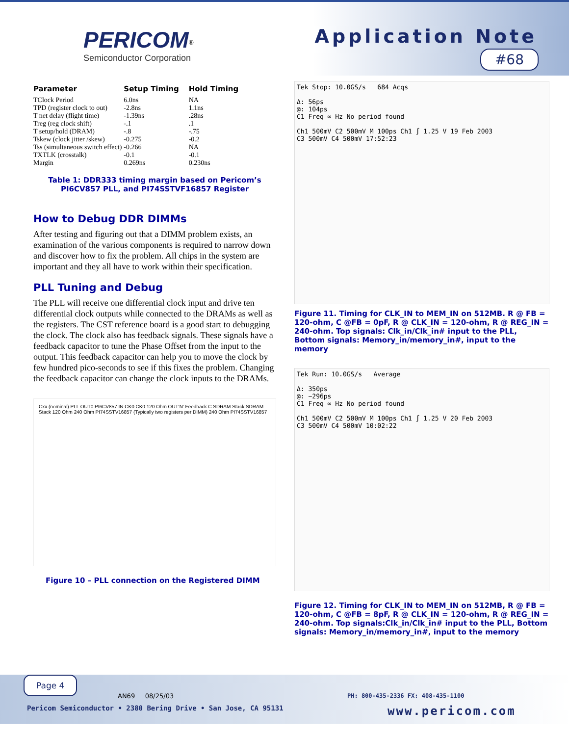PERICOM<sup>®</sup>
Semiconductor Corporation
Application Note
#68
| Parameter | Setup Timing | Hold Timing |
| --- | --- | --- |
| TClock Period | 6.0ns | NA |
| TPD (register clock to out) | -2.8ns | 1.1ns |
| T net delay (flight time) | -1.39ns | .28ns |
| Treg (reg clock shift) | -.1 | .1 |
| T setup/hold (DRAM) | -.8 | -.75 |
| Tskew (clock jitter /skew) | -0.275 | -0.2 |
| Tss (simultaneous switch effect) | -0.266 | NA |
| TXTLK (crosstalk) | -0.1 | -0.1 |
| Margin | 0.269ns | 0.230ns |
Table 1: DDR333 timing margin based on Pericom’s PI6CV857 PLL, and PI74SSTVF16857 Register
How to Debug DDR DIMMs
After testing and figuring out that a DIMM problem exists, an examination of the various components is required to narrow down and discover how to fix the problem. All chips in the system are important and they all have to work within their specification.
PLL Tuning and Debug
The PLL will receive one differential clock input and drive ten differential clock outputs while connected to the DRAMs as well as the registers. The CST reference board is a good start to debugging the clock. The clock also has feedback signals. These signals have a feedback capacitor to tune the Phase Offset from the input to the output. This feedback capacitor can help you to move the clock by few hundred pico-seconds to see if this fixes the problem. Changing the feedback capacitor can change the clock inputs to the DRAMs.
Cxx (nominal) PLL OUT0 PI6CV857 IN CK0 CK0 120 Ohm OUT'N' Feedback C SDRAM Stack SDRAM Stack 120 Ohm 240 Ohm PI74SSTV16857 (Typically two registers per DIMM) 240 Ohm PI74SSTV16857
Figure 10 – PLL connection on the Registered DIMM
Tek Stop: 10.0GS/s 684 Acqs
Δ: 56ps
@: 104ps
C1 Freq ∞ Hz No period found
Ch1 500mV C2 500mV M 100ps Ch1 ∫ 1.25 V 19 Feb 2003
C3 500mV C4 500mV 17:52:23
Figure 11. Timing for CLK_IN to MEM_IN on 512MB. R @ FB = 120-ohm, C @FB = 0pF, R @ CLK_IN = 120-ohm, R @ REG_IN = 240-ohm. Top signals: Clk_in/Clk_in# input to the PLL, Bottom signals: Memory_in/memory_in#, input to the memory
Tek Run: 10.0GS/s Average
Δ: 350ps
@: −296ps
C1 Freq ∞ Hz No period found
Ch1 500mV C2 500mV M 100ps Ch1 ∫ 1.25 V 20 Feb 2003
C3 500mV C4 500mV 10:02:22
Figure 12. Timing for CLK_IN to MEM_IN on 512MB, R @ FB = 120-ohm, C @FB = 8pF, R @ CLK_IN = 120-ohm, R @ REG_IN = 240-ohm. Top signals:Clk_in/Clk_in# input to the PLL, Bottom signals: Memory_in/memory_in#, input to the memory
Page 4
AN69 08/25/03
PH: 800-435-2336 FX: 408-435-1100
Pericom Semiconductor • 2380 Bering Drive • San Jose, CA 95131
www.pericom.com